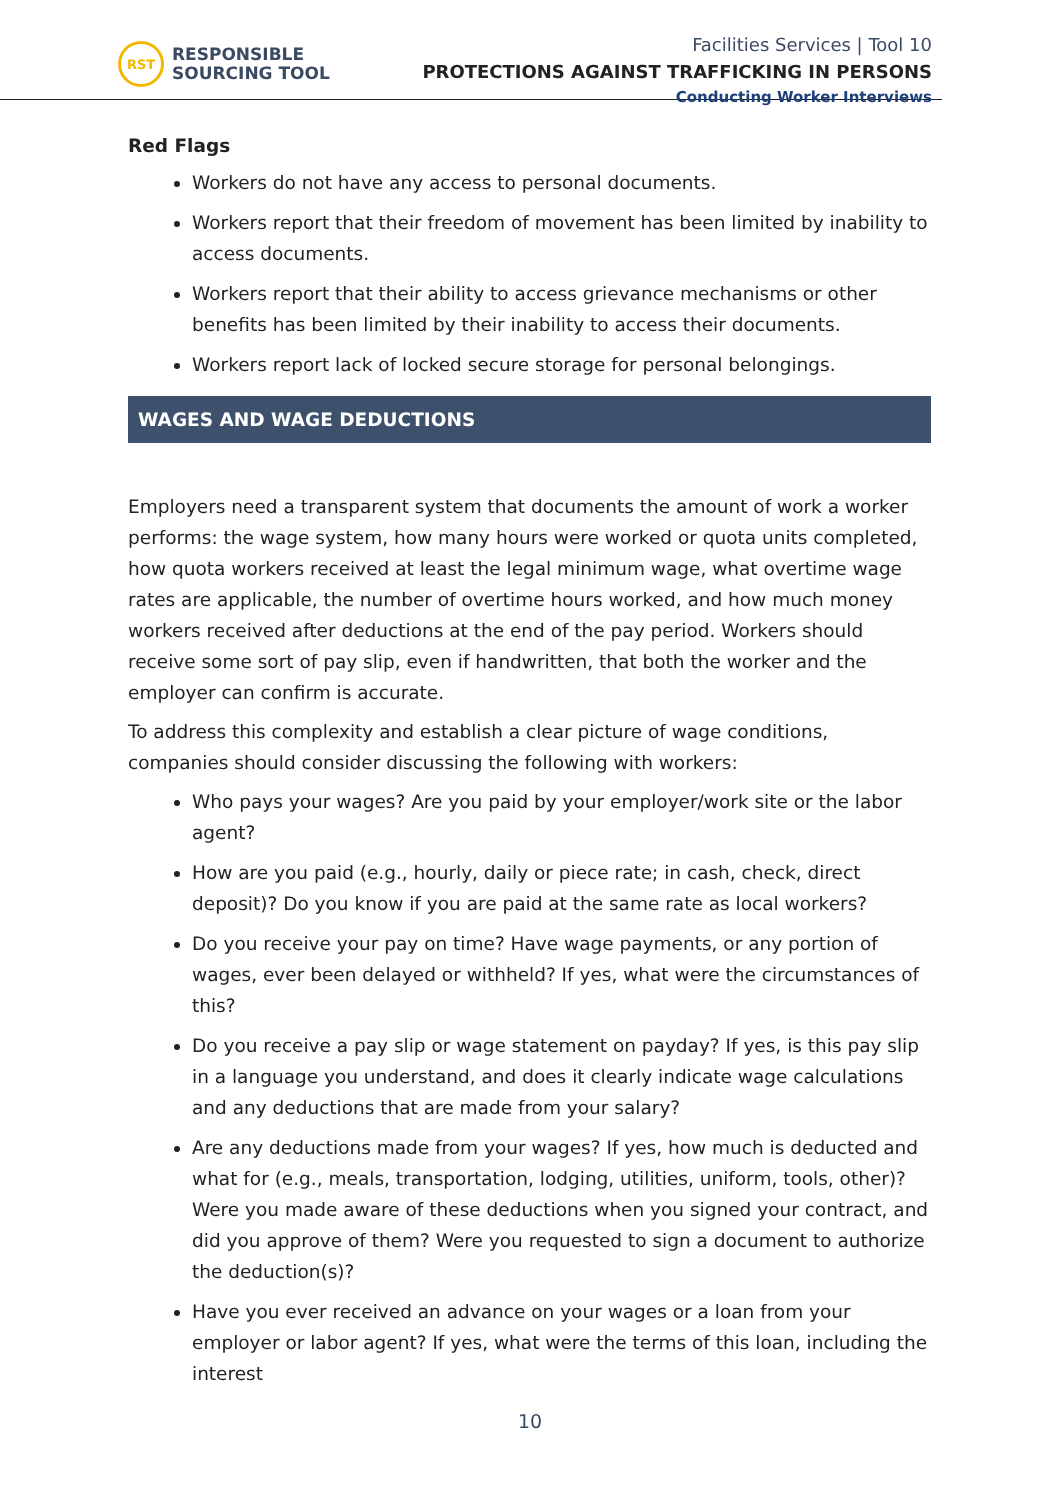RST
RESPONSIBLE
SOURCING TOOL
Facilities Services | Tool 10
PROTECTIONS AGAINST TRAFFICKING IN PERSONS
Conducting Worker Interviews
Red Flags
Workers do not have any access to personal documents.
Workers report that their freedom of movement has been limited by inability to access documents.
Workers report that their ability to access grievance mechanisms or other benefits has been limited by their inability to access their documents.
Workers report lack of locked secure storage for personal belongings.
WAGES AND WAGE DEDUCTIONS
Employers need a transparent system that documents the amount of work a worker performs: the wage system, how many hours were worked or quota units completed, how quota workers received at least the legal minimum wage, what overtime wage rates are applicable, the number of overtime hours worked, and how much money workers received after deductions at the end of the pay period. Workers should receive some sort of pay slip, even if handwritten, that both the worker and the employer can confirm is accurate.
To address this complexity and establish a clear picture of wage conditions, companies should consider discussing the following with workers:
Who pays your wages? Are you paid by your employer/work site or the labor agent?
How are you paid (e.g., hourly, daily or piece rate; in cash, check, direct deposit)? Do you know if you are paid at the same rate as local workers?
Do you receive your pay on time? Have wage payments, or any portion of wages, ever been delayed or withheld? If yes, what were the circumstances of this?
Do you receive a pay slip or wage statement on payday? If yes, is this pay slip in a language you understand, and does it clearly indicate wage calculations and any deductions that are made from your salary?
Are any deductions made from your wages? If yes, how much is deducted and what for (e.g., meals, transportation, lodging, utilities, uniform, tools, other)? Were you made aware of these deductions when you signed your contract, and did you approve of them? Were you requested to sign a document to authorize the deduction(s)?
Have you ever received an advance on your wages or a loan from your employer or labor agent? If yes, what were the terms of this loan, including the interest
10